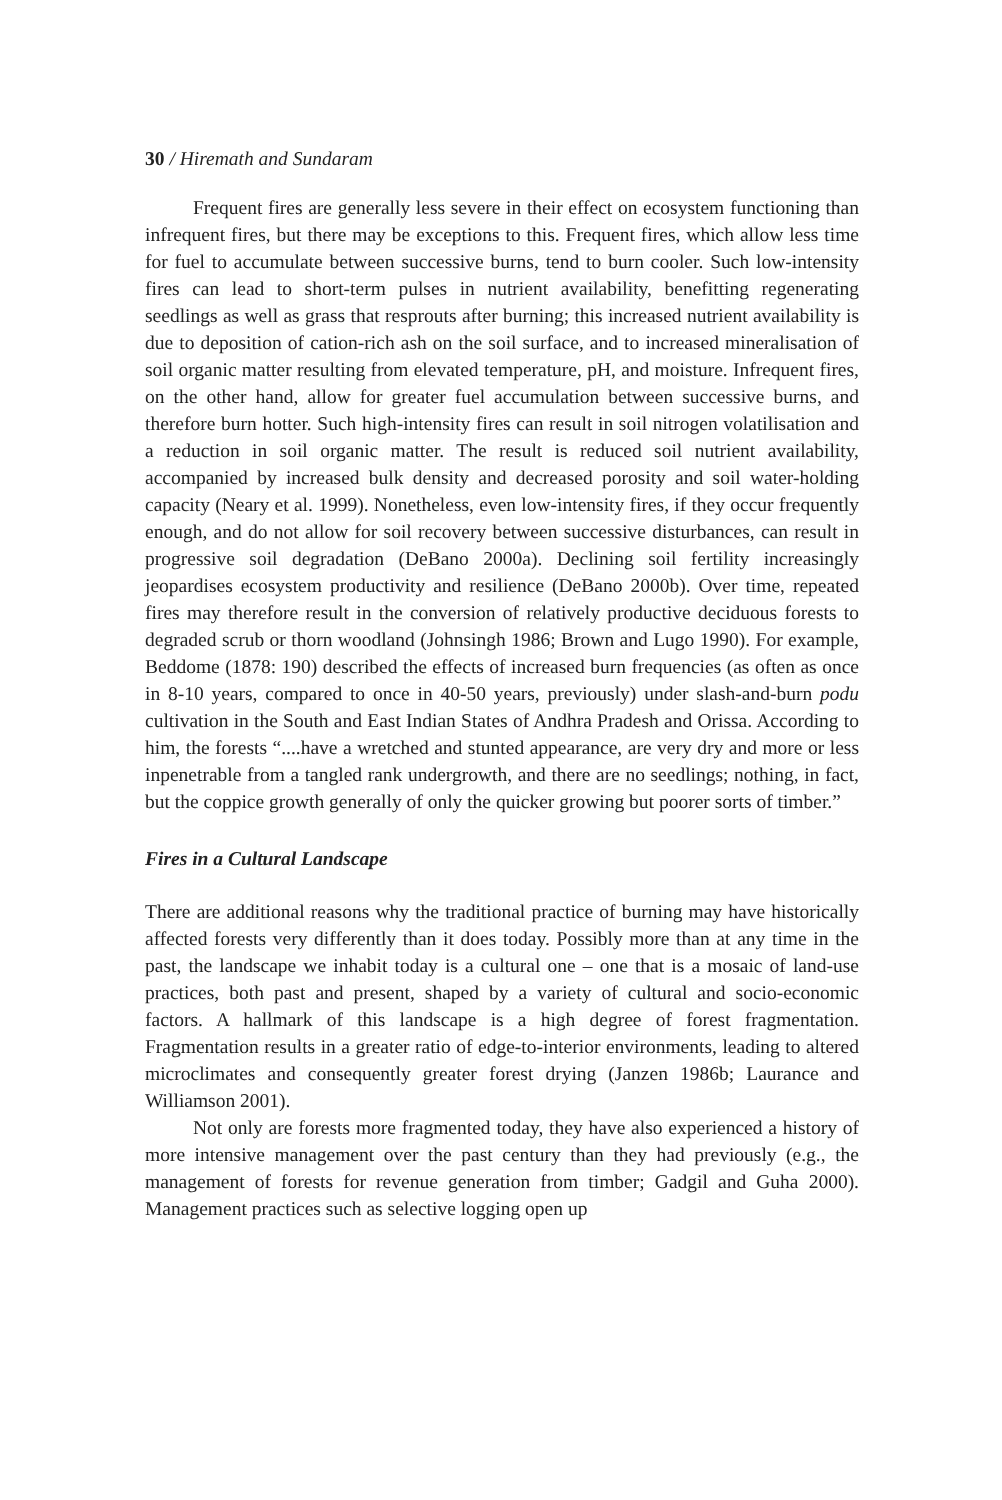30 / Hiremath and Sundaram
Frequent fires are generally less severe in their effect on ecosystem functioning than infrequent fires, but there may be exceptions to this. Frequent fires, which allow less time for fuel to accumulate between successive burns, tend to burn cooler. Such low-intensity fires can lead to short-term pulses in nutrient availability, benefitting regenerating seedlings as well as grass that resprouts after burning; this increased nutrient availability is due to deposition of cation-rich ash on the soil surface, and to increased mineralisation of soil organic matter resulting from elevated temperature, pH, and moisture. Infrequent fires, on the other hand, allow for greater fuel accumulation between successive burns, and therefore burn hotter. Such high-intensity fires can result in soil nitrogen volatilisation and a reduction in soil organic matter. The result is reduced soil nutrient availability, accompanied by increased bulk density and decreased porosity and soil water-holding capacity (Neary et al. 1999). Nonetheless, even low-intensity fires, if they occur frequently enough, and do not allow for soil recovery between successive disturbances, can result in progressive soil degradation (DeBano 2000a). Declining soil fertility increasingly jeopardises ecosystem productivity and resilience (DeBano 2000b). Over time, repeated fires may therefore result in the conversion of relatively productive deciduous forests to degraded scrub or thorn woodland (Johnsingh 1986; Brown and Lugo 1990). For example, Beddome (1878: 190) described the effects of increased burn frequencies (as often as once in 8-10 years, compared to once in 40-50 years, previously) under slash-and-burn podu cultivation in the South and East Indian States of Andhra Pradesh and Orissa. According to him, the forests “....have a wretched and stunted appearance, are very dry and more or less inpenetrable from a tangled rank undergrowth, and there are no seedlings; nothing, in fact, but the coppice growth generally of only the quicker growing but poorer sorts of timber.”
Fires in a Cultural Landscape
There are additional reasons why the traditional practice of burning may have historically affected forests very differently than it does today. Possibly more than at any time in the past, the landscape we inhabit today is a cultural one – one that is a mosaic of land-use practices, both past and present, shaped by a variety of cultural and socio-economic factors. A hallmark of this landscape is a high degree of forest fragmentation. Fragmentation results in a greater ratio of edge-to-interior environments, leading to altered microclimates and consequently greater forest drying (Janzen 1986b; Laurance and Williamson 2001).
Not only are forests more fragmented today, they have also experienced a history of more intensive management over the past century than they had previously (e.g., the management of forests for revenue generation from timber; Gadgil and Guha 2000). Management practices such as selective logging open up